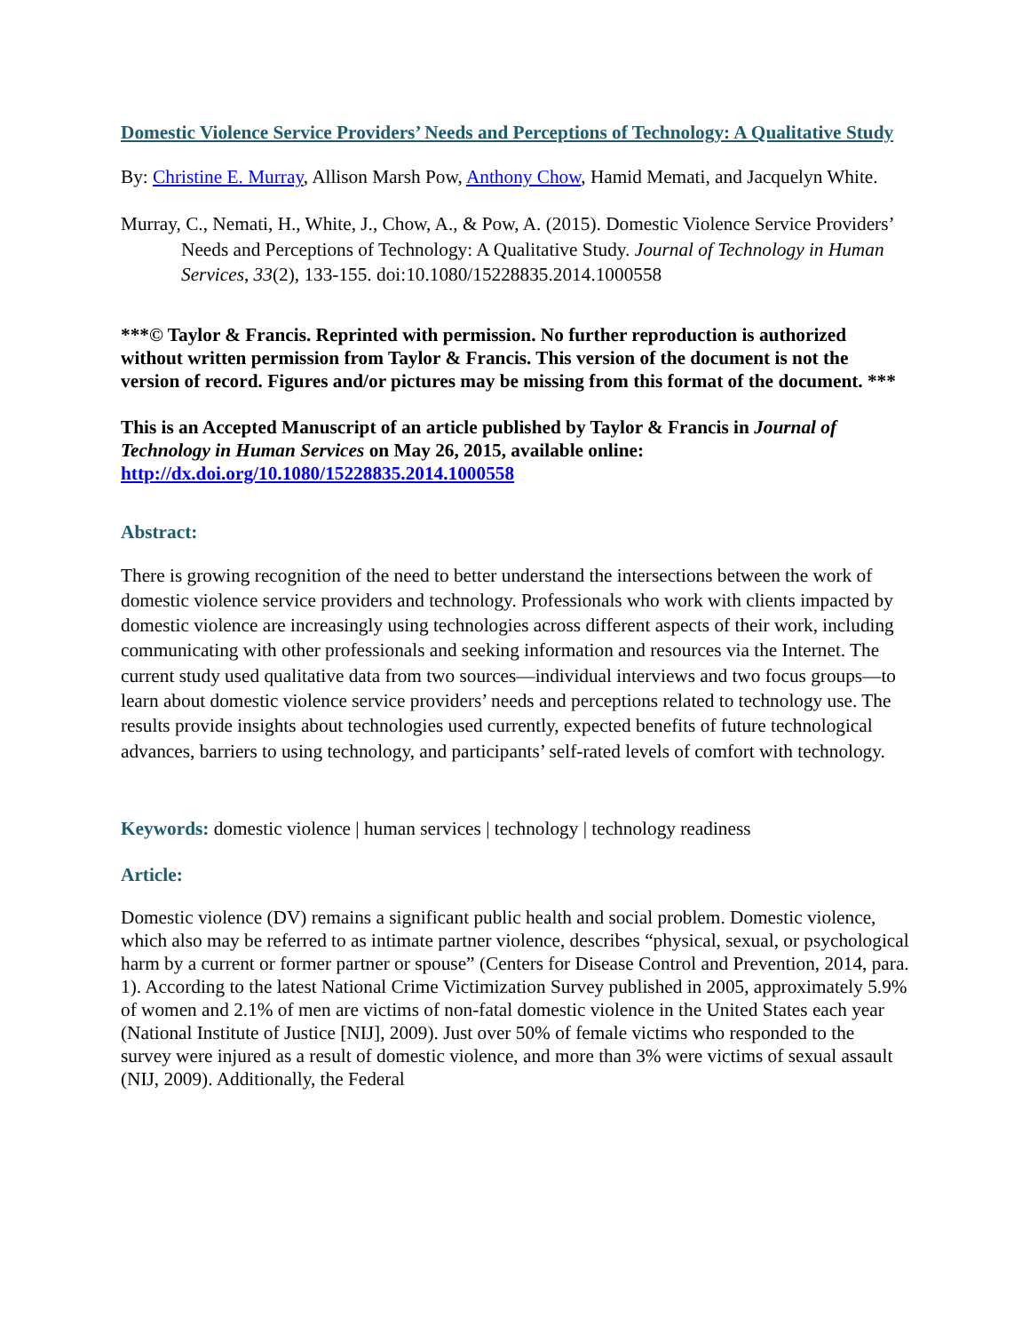Domestic Violence Service Providers’ Needs and Perceptions of Technology: A Qualitative Study
By: Christine E. Murray, Allison Marsh Pow, Anthony Chow, Hamid Memati, and Jacquelyn White.
Murray, C., Nemati, H., White, J., Chow, A., & Pow, A. (2015). Domestic Violence Service Providers’ Needs and Perceptions of Technology: A Qualitative Study. Journal of Technology in Human Services, 33(2), 133-155. doi:10.1080/15228835.2014.1000558
***© Taylor & Francis. Reprinted with permission. No further reproduction is authorized without written permission from Taylor & Francis. This version of the document is not the version of record. Figures and/or pictures may be missing from this format of the document. ***
This is an Accepted Manuscript of an article published by Taylor & Francis in Journal of Technology in Human Services on May 26, 2015, available online: http://dx.doi.org/10.1080/15228835.2014.1000558
Abstract:
There is growing recognition of the need to better understand the intersections between the work of domestic violence service providers and technology. Professionals who work with clients impacted by domestic violence are increasingly using technologies across different aspects of their work, including communicating with other professionals and seeking information and resources via the Internet. The current study used qualitative data from two sources—individual interviews and two focus groups—to learn about domestic violence service providers’ needs and perceptions related to technology use. The results provide insights about technologies used currently, expected benefits of future technological advances, barriers to using technology, and participants’ self-rated levels of comfort with technology.
Keywords: domestic violence | human services | technology | technology readiness
Article:
Domestic violence (DV) remains a significant public health and social problem. Domestic violence, which also may be referred to as intimate partner violence, describes “physical, sexual, or psychological harm by a current or former partner or spouse” (Centers for Disease Control and Prevention, 2014, para. 1). According to the latest National Crime Victimization Survey published in 2005, approximately 5.9% of women and 2.1% of men are victims of non-fatal domestic violence in the United States each year (National Institute of Justice [NIJ], 2009). Just over 50% of female victims who responded to the survey were injured as a result of domestic violence, and more than 3% were victims of sexual assault (NIJ, 2009). Additionally, the Federal